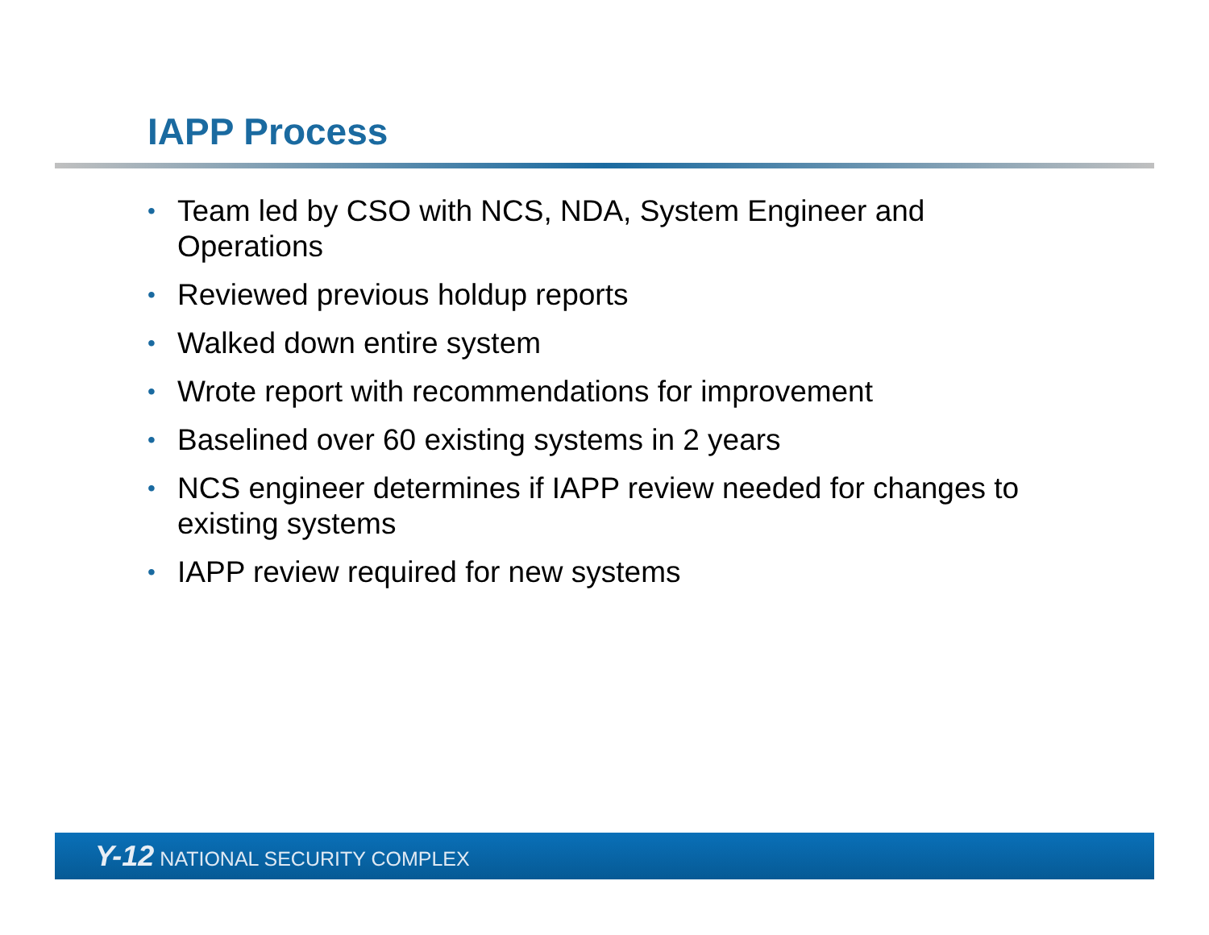IAPP Process
• Team led by CSO with NCS, NDA, System Engineer and Operations
• Reviewed previous holdup reports
• Walked down entire system
• Wrote report with recommendations for improvement
• Baselined over 60 existing systems in 2 years
• NCS engineer determines if IAPP review needed for changes to existing systems
• IAPP review required for new systems
Y-12 NATIONAL SECURITY COMPLEX